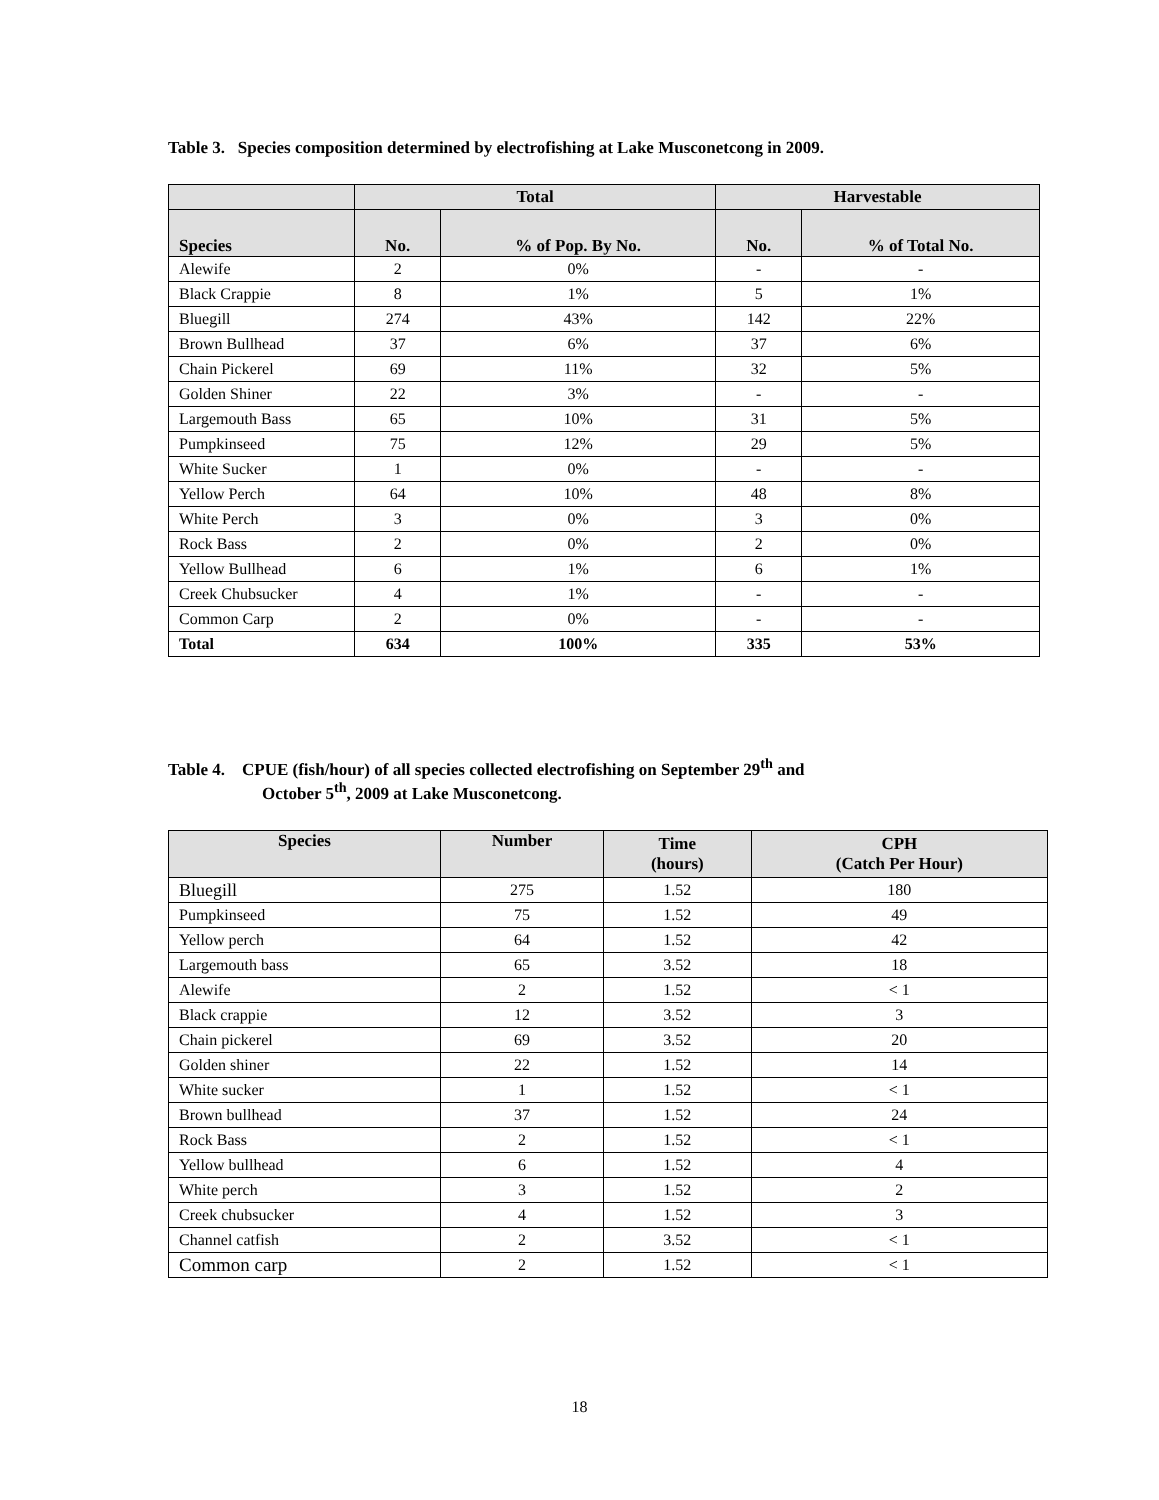Table 3. Species composition determined by electrofishing at Lake Musconetcong in 2009.
| | Total | | Harvestable | |
| --- | --- | --- | --- | --- |
| Species | No. | % of Pop. By No. | No. | % of Total No. |
| Alewife | 2 | 0% | - | - |
| Black Crappie | 8 | 1% | 5 | 1% |
| Bluegill | 274 | 43% | 142 | 22% |
| Brown Bullhead | 37 | 6% | 37 | 6% |
| Chain Pickerel | 69 | 11% | 32 | 5% |
| Golden Shiner | 22 | 3% | - | - |
| Largemouth Bass | 65 | 10% | 31 | 5% |
| Pumpkinseed | 75 | 12% | 29 | 5% |
| White Sucker | 1 | 0% | - | - |
| Yellow Perch | 64 | 10% | 48 | 8% |
| White Perch | 3 | 0% | 3 | 0% |
| Rock Bass | 2 | 0% | 2 | 0% |
| Yellow Bullhead | 6 | 1% | 6 | 1% |
| Creek Chubsucker | 4 | 1% | - | - |
| Common Carp | 2 | 0% | - | - |
| Total | 634 | 100% | 335 | 53% |
Table 4. CPUE (fish/hour) of all species collected electrofishing on September 29<sup>th</sup> and
October 5<sup>th</sup>, 2009 at Lake Musconetcong.
| Species | Number | Time (hours) | CPH (Catch Per Hour) |
| --- | --- | --- | --- |
| Bluegill | 275 | 1.52 | 180 |
| Pumpkinseed | 75 | 1.52 | 49 |
| Yellow perch | 64 | 1.52 | 42 |
| Largemouth bass | 65 | 3.52 | 18 |
| Alewife | 2 | 1.52 | < 1 |
| Black crappie | 12 | 3.52 | 3 |
| Chain pickerel | 69 | 3.52 | 20 |
| Golden shiner | 22 | 1.52 | 14 |
| White sucker | 1 | 1.52 | < 1 |
| Brown bullhead | 37 | 1.52 | 24 |
| Rock Bass | 2 | 1.52 | < 1 |
| Yellow bullhead | 6 | 1.52 | 4 |
| White perch | 3 | 1.52 | 2 |
| Creek chubsucker | 4 | 1.52 | 3 |
| Channel catfish | 2 | 3.52 | < 1 |
| Common carp | 2 | 1.52 | < 1 |
18